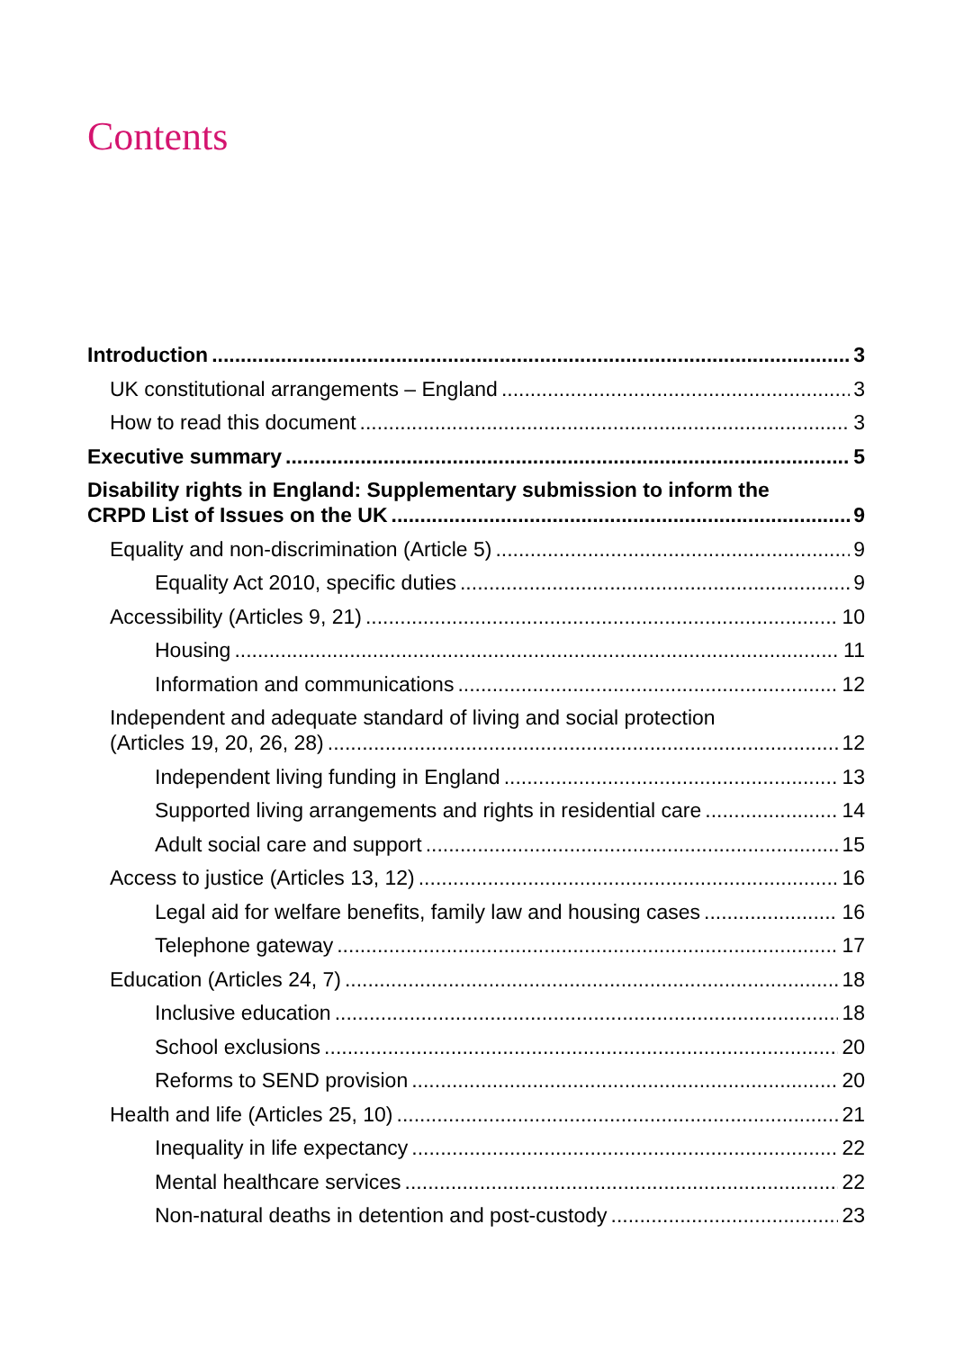Contents
Introduction 3
UK constitutional arrangements – England 3
How to read this document 3
Executive summary 5
Disability rights in England: Supplementary submission to inform the
CRPD List of Issues on the UK 9
Equality and non-discrimination (Article 5) 9
Equality Act 2010, specific duties 9
Accessibility (Articles 9, 21) 10
Housing 11
Information and communications 12
Independent and adequate standard of living and social protection
(Articles 19, 20, 26, 28) 12
Independent living funding in England 13
Supported living arrangements and rights in residential care 14
Adult social care and support 15
Access to justice (Articles 13, 12) 16
Legal aid for welfare benefits, family law and housing cases 16
Telephone gateway 17
Education (Articles 24, 7) 18
Inclusive education 18
School exclusions 20
Reforms to SEND provision 20
Health and life (Articles 25, 10) 21
Inequality in life expectancy 22
Mental healthcare services 22
Non-natural deaths in detention and post-custody 23